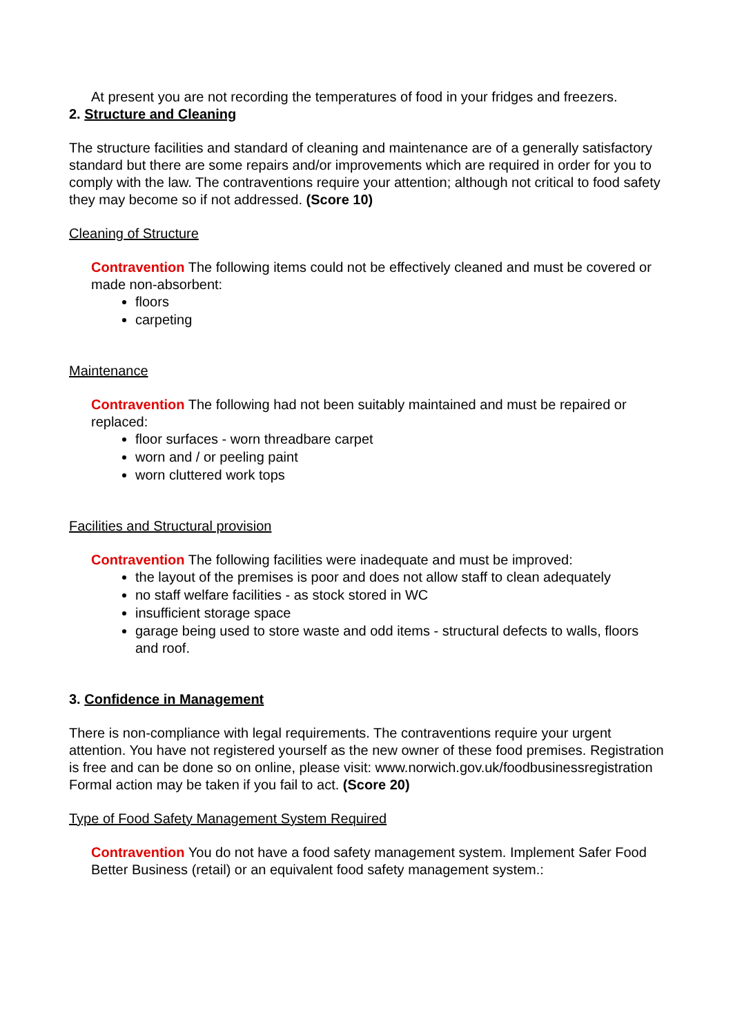At present you are not recording the temperatures of food in your fridges and freezers.
2. Structure and Cleaning
The structure facilities and standard of cleaning and maintenance are of a generally satisfactory standard but there are some repairs and/or improvements which are required in order for you to comply with the law. The contraventions require your attention; although not critical to food safety they may become so if not addressed. (Score 10)
Cleaning of Structure
Contravention The following items could not be effectively cleaned and must be covered or made non-absorbent:
floors
carpeting
Maintenance
Contravention The following had not been suitably maintained and must be repaired or replaced:
floor surfaces - worn threadbare carpet
worn and / or peeling paint
worn cluttered work tops
Facilities and Structural provision
Contravention The following facilities were inadequate and must be improved:
the layout of the premises is poor and does not allow staff to clean adequately
no staff welfare facilities - as stock stored in WC
insufficient storage space
garage being used to store waste and odd items - structural defects to walls, floors and roof.
3. Confidence in Management
There is non-compliance with legal requirements. The contraventions require your urgent attention. You have not registered yourself as the new owner of these food premises. Registration is free and can be done so on online, please visit: www.norwich.gov.uk/foodbusinessregistration Formal action may be taken if you fail to act. (Score 20)
Type of Food Safety Management System Required
Contravention You do not have a food safety management system. Implement Safer Food Better Business (retail) or an equivalent food safety management system.: